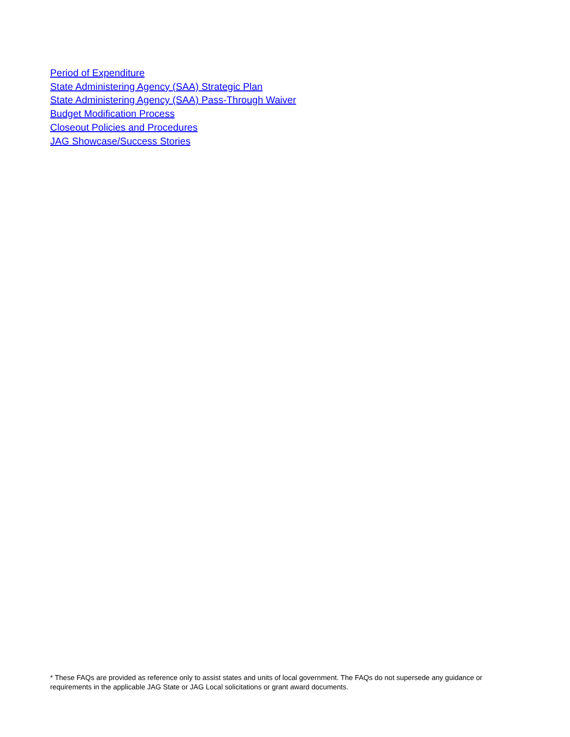Period of Expenditure
State Administering Agency (SAA) Strategic Plan
State Administering Agency (SAA) Pass-Through Waiver
Budget Modification Process
Closeout Policies and Procedures
JAG Showcase/Success Stories
* These FAQs are provided as reference only to assist states and units of local government. The FAQs do not supersede any guidance or requirements in the applicable JAG State or JAG Local solicitations or grant award documents.